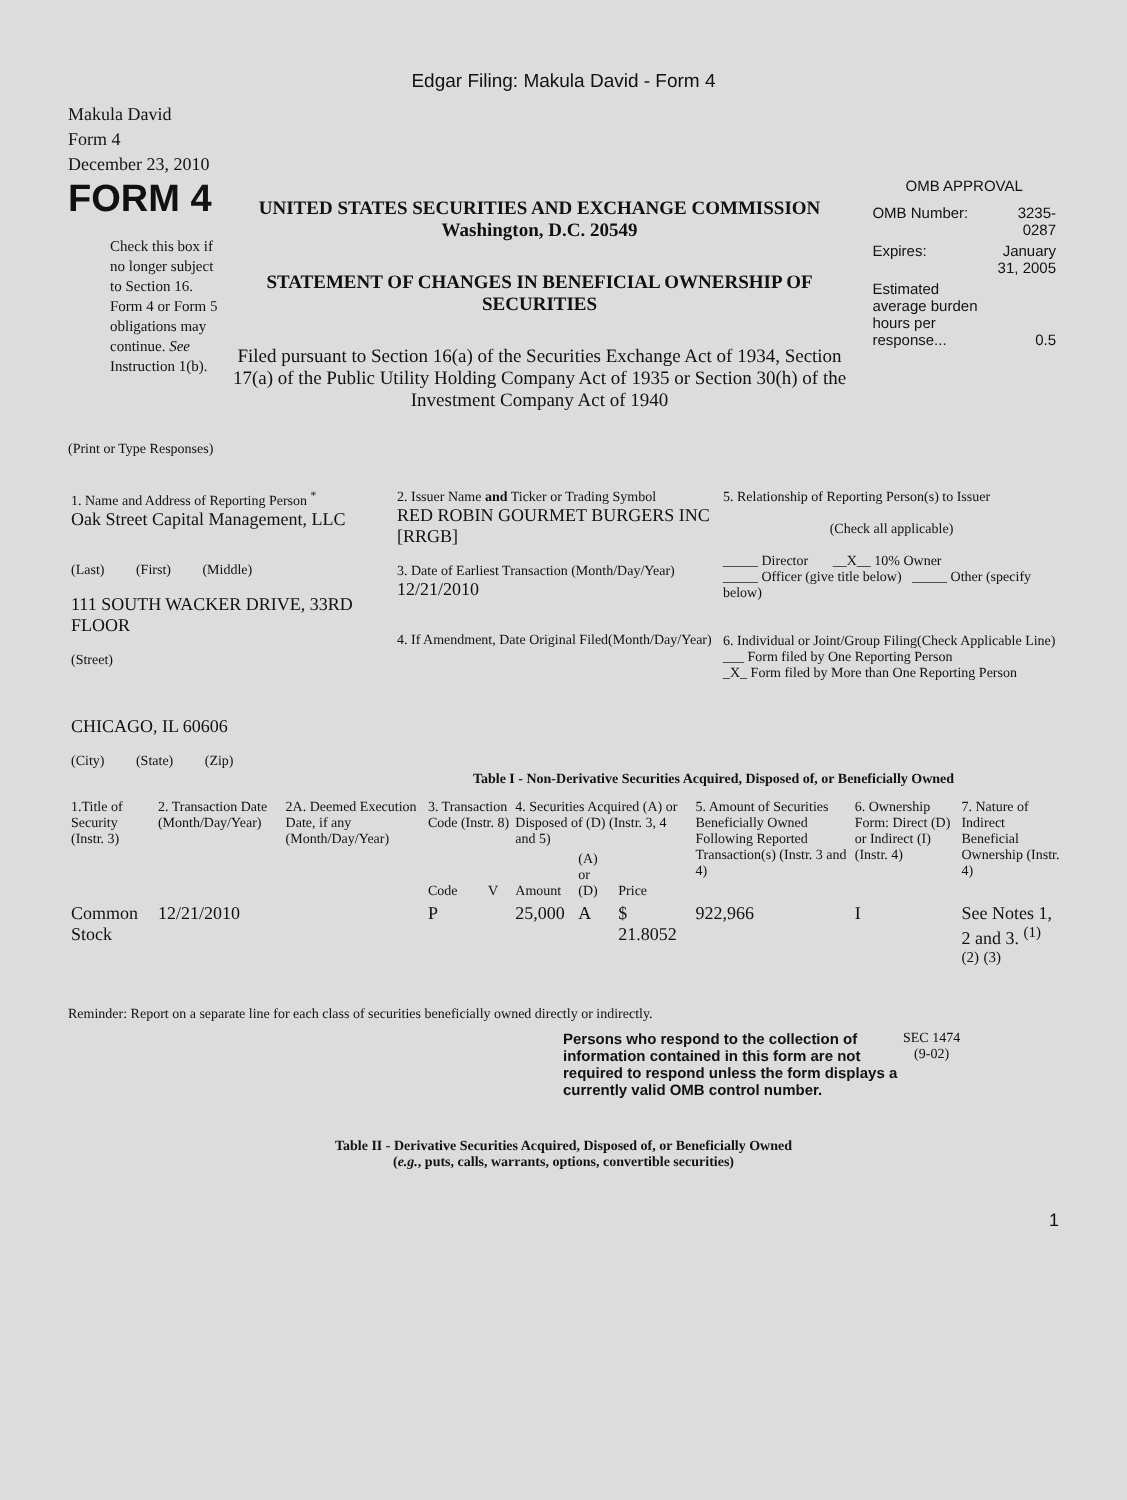Edgar Filing: Makula David - Form 4
Makula David
Form 4
December 23, 2010
FORM 4
Check this box if no longer subject to Section 16. Form 4 or Form 5 obligations may continue. See Instruction 1(b).
UNITED STATES SECURITIES AND EXCHANGE COMMISSION
Washington, D.C. 20549
STATEMENT OF CHANGES IN BENEFICIAL OWNERSHIP OF SECURITIES
Filed pursuant to Section 16(a) of the Securities Exchange Act of 1934, Section 17(a) of the Public Utility Holding Company Act of 1935 or Section 30(h) of the Investment Company Act of 1940
OMB APPROVAL
| OMB Number: | 3235-0287 |
| Expires: | January 31, 2005 |
| Estimated average burden hours per response... | 0.5 |
(Print or Type Responses)
| 1. Name and Address of Reporting Person <sup>*</sup> Oak Street Capital Management, LLC (Last) (First) (Middle) 111 SOUTH WACKER DRIVE, 33RD FLOOR (Street) CHICAGO, IL 60606 (City) (State) (Zip) | 2. Issuer Name and Ticker or Trading Symbol RED ROBIN GOURMET BURGERS INC [RRGB] 3. Date of Earliest Transaction (Month/Day/Year) 12/21/2010 4. If Amendment, Date Original Filed(Month/Day/Year) | 5. Relationship of Reporting Person(s) to Issuer (Check all applicable) _____ Director __X__ 10% Owner _____ Officer (give title below) _____ Other (specify below) 6. Individual or Joint/Group Filing(Check Applicable Line) ___ Form filed by One Reporting Person _X_ Form filed by More than One Reporting Person |
Table I - Non-Derivative Securities Acquired, Disposed of, or Beneficially Owned
| 1.Title of Security (Instr. 3) | 2. Transaction Date (Month/Day/Year) | 2A. Deemed Execution Date, if any (Month/Day/Year) | 3. Transaction Code (Instr. 8) | | 4. Securities Acquired (A) or Disposed of (D) (Instr. 3, 4 and 5) | | | 5. Amount of Securities Beneficially Owned Following Reported Transaction(s) (Instr. 3 and 4) | 6. Ownership Form: Direct (D) or Indirect (I) (Instr. 4) | 7. Nature of Indirect Beneficial Ownership (Instr. 4) |
| --- | --- | --- | --- | --- | --- | --- | --- | --- | --- | --- |
| | | | Code | V | Amount | (A) or (D) | Price | | | |
| Common Stock | 12/21/2010 | | P | | 25,000 | A | $ 21.8052 | 922,966 | I | See Notes 1, 2 and 3. <sup>(1)</sup> <sup>(2)</sup> <sup>(3)</sup> |
Reminder: Report on a separate line for each class of securities beneficially owned directly or indirectly.
Persons who respond to the collection of information contained in this form are not required to respond unless the form displays a currently valid OMB control number.
SEC 1474
(9-02)
Table II - Derivative Securities Acquired, Disposed of, or Beneficially Owned
(e.g., puts, calls, warrants, options, convertible securities)
1